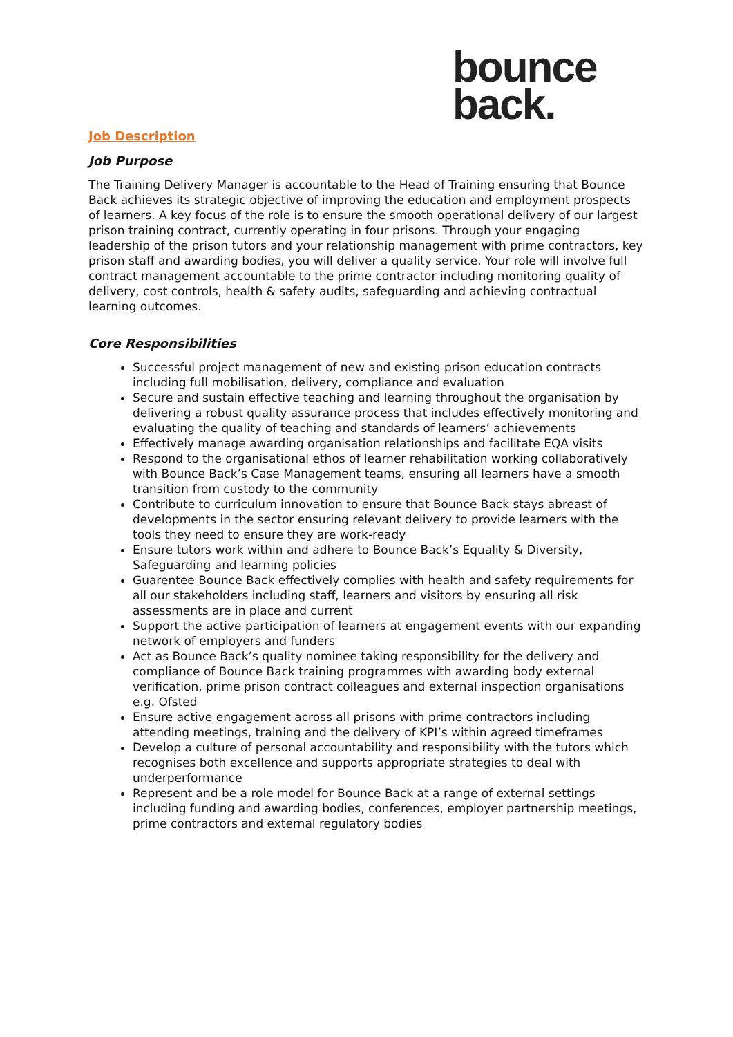bounce
back.
Job Description
Job Purpose
The Training Delivery Manager is accountable to the Head of Training ensuring that Bounce Back achieves its strategic objective of improving the education and employment prospects of learners. A key focus of the role is to ensure the smooth operational delivery of our largest prison training contract, currently operating in four prisons. Through your engaging leadership of the prison tutors and your relationship management with prime contractors, key prison staff and awarding bodies, you will deliver a quality service. Your role will involve full contract management accountable to the prime contractor including monitoring quality of delivery, cost controls, health & safety audits, safeguarding and achieving contractual learning outcomes.
Core Responsibilities
Successful project management of new and existing prison education contracts including full mobilisation, delivery, compliance and evaluation
Secure and sustain effective teaching and learning throughout the organisation by delivering a robust quality assurance process that includes effectively monitoring and evaluating the quality of teaching and standards of learners’ achievements
Effectively manage awarding organisation relationships and facilitate EQA visits
Respond to the organisational ethos of learner rehabilitation working collaboratively with Bounce Back’s Case Management teams, ensuring all learners have a smooth transition from custody to the community
Contribute to curriculum innovation to ensure that Bounce Back stays abreast of developments in the sector ensuring relevant delivery to provide learners with the tools they need to ensure they are work-ready
Ensure tutors work within and adhere to Bounce Back’s Equality & Diversity, Safeguarding and learning policies
Guarentee Bounce Back effectively complies with health and safety requirements for all our stakeholders including staff, learners and visitors by ensuring all risk assessments are in place and current
Support the active participation of learners at engagement events with our expanding network of employers and funders
Act as Bounce Back’s quality nominee taking responsibility for the delivery and compliance of Bounce Back training programmes with awarding body external verification, prime prison contract colleagues and external inspection organisations e.g. Ofsted
Ensure active engagement across all prisons with prime contractors including attending meetings, training and the delivery of KPI’s within agreed timeframes
Develop a culture of personal accountability and responsibility with the tutors which recognises both excellence and supports appropriate strategies to deal with underperformance
Represent and be a role model for Bounce Back at a range of external settings including funding and awarding bodies, conferences, employer partnership meetings, prime contractors and external regulatory bodies